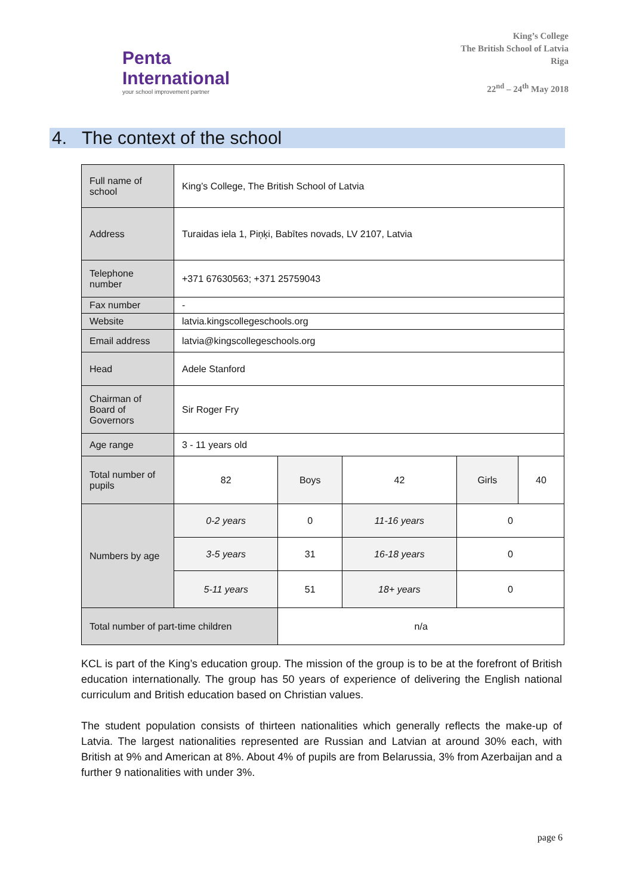Penta
International
your school improvement partner
King’s College
The British School of Latvia
Riga
22<sup>nd</sup> – 24<sup>th</sup> May 2018
4. The context of the school
| Full name of school | King’s College, The British School of Latvia | | | | |
| Address | Turaidas iela 1, Piņķi, Babītes novads, LV 2107, Latvia | | | | |
| Telephone number | +371 67630563; +371 25759043 | | | | |
| Fax number | - | | | | |
| Website | latvia.kingscollegeschools.org | | | | |
| Email address | latvia@kingscollegeschools.org | | | | |
| Head | Adele Stanford | | | | |
| Chairman of Board of Governors | Sir Roger Fry | | | | |
| Age range | 3 - 11 years old | | | | |
| Total number of pupils | 82 | Boys | 42 | Girls | 40 |
| Numbers by age | 0-2 years | 0 | 11-16 years | 0 | |
| | 3-5 years | 31 | 16-18 years | 0 | |
| | 5-11 years | 51 | 18+ years | 0 | |
| Total number of part-time children | | n/a | | | |
KCL is part of the King’s education group. The mission of the group is to be at the forefront of British education internationally. The group has 50 years of experience of delivering the English national curriculum and British education based on Christian values.
The student population consists of thirteen nationalities which generally reflects the make-up of Latvia. The largest nationalities represented are Russian and Latvian at around 30% each, with British at 9% and American at 8%. About 4% of pupils are from Belarussia, 3% from Azerbaijan and a further 9 nationalities with under 3%.
page 6